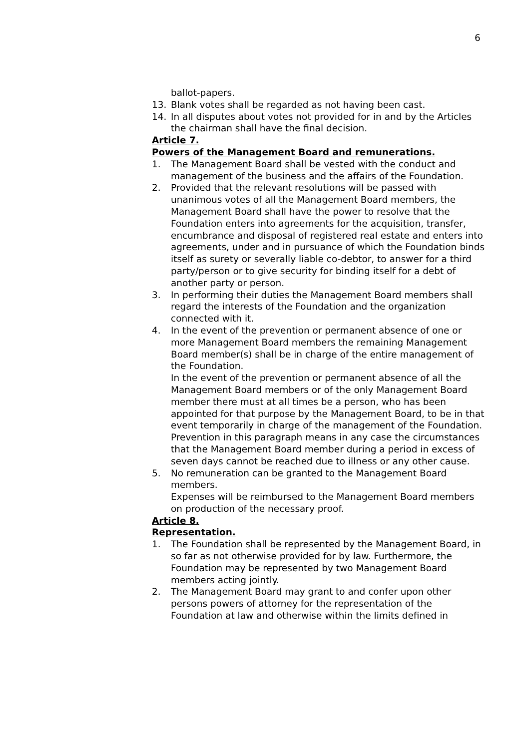6
ballot-papers.
13. Blank votes shall be regarded as not having been cast.
14. In all disputes about votes not provided for in and by the Articles the chairman shall have the final decision.
Article 7.
Powers of the Management Board and remunerations.
1. The Management Board shall be vested with the conduct and management of the business and the affairs of the Foundation.
2. Provided that the relevant resolutions will be passed with unanimous votes of all the Management Board members, the Management Board shall have the power to resolve that the Foundation enters into agreements for the acquisition, transfer, encumbrance and disposal of registered real estate and enters into agreements, under and in pursuance of which the Foundation binds itself as surety or severally liable co-debtor, to answer for a third party/person or to give security for binding itself for a debt of another party or person.
3. In performing their duties the Management Board members shall regard the interests of the Foundation and the organization connected with it.
4. In the event of the prevention or permanent absence of one or more Management Board members the remaining Management Board member(s) shall be in charge of the entire management of the Foundation.
In the event of the prevention or permanent absence of all the Management Board members or of the only Management Board member there must at all times be a person, who has been appointed for that purpose by the Management Board, to be in that event temporarily in charge of the management of the Foundation.
Prevention in this paragraph means in any case the circumstances that the Management Board member during a period in excess of seven days cannot be reached due to illness or any other cause.
5. No remuneration can be granted to the Management Board members.
Expenses will be reimbursed to the Management Board members on production of the necessary proof.
Article 8.
Representation.
1. The Foundation shall be represented by the Management Board, in so far as not otherwise provided for by law. Furthermore, the Foundation may be represented by two Management Board members acting jointly.
2. The Management Board may grant to and confer upon other persons powers of attorney for the representation of the Foundation at law and otherwise within the limits defined in